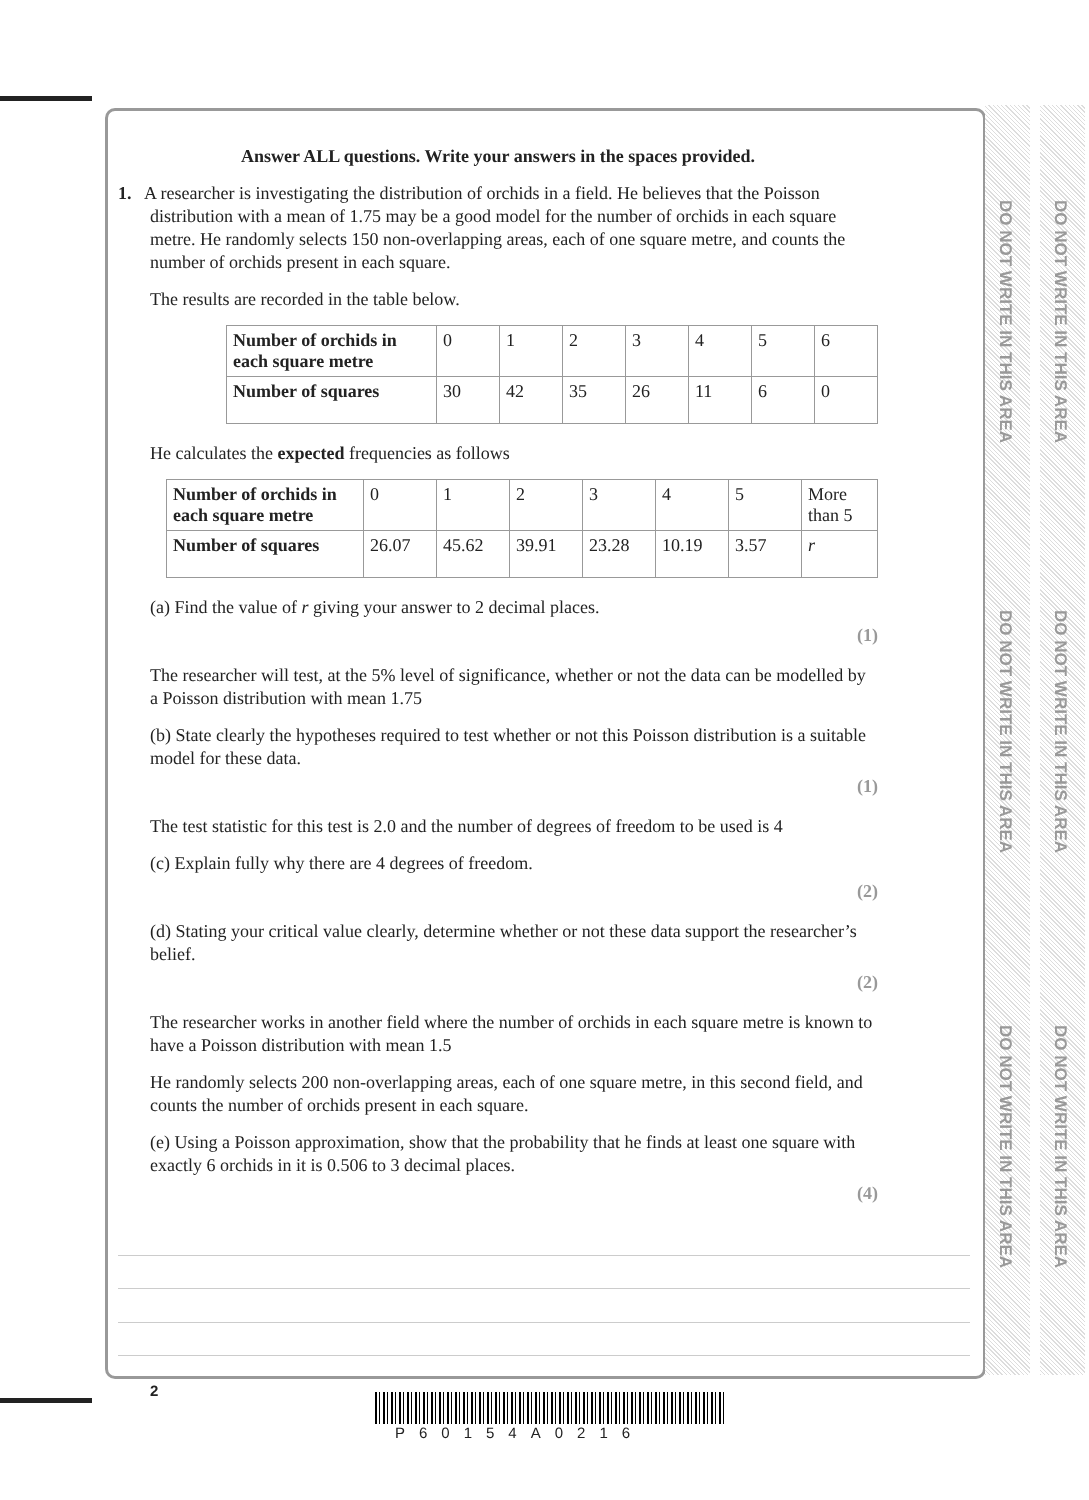DO NOT WRITE IN THIS AREA
DO NOT WRITE IN THIS AREA
DO NOT WRITE IN THIS AREA
DO NOT WRITE IN THIS AREA
DO NOT WRITE IN THIS AREA
DO NOT WRITE IN THIS AREA
Answer ALL questions. Write your answers in the spaces provided.
1. A researcher is investigating the distribution of orchids in a field. He believes that the Poisson distribution with a mean of 1.75 may be a good model for the number of orchids in each square metre. He randomly selects 150 non-overlapping areas, each of one square metre, and counts the number of orchids present in each square.
The results are recorded in the table below.
| Number of orchids in each square metre | 0 | 1 | 2 | 3 | 4 | 5 | 6 |
| Number of squares | 30 | 42 | 35 | 26 | 11 | 6 | 0 |
He calculates the expected frequencies as follows
| Number of orchids in each square metre | 0 | 1 | 2 | 3 | 4 | 5 | More than 5 |
| Number of squares | 26.07 | 45.62 | 39.91 | 23.28 | 10.19 | 3.57 | r |
(a) Find the value of r giving your answer to 2 decimal places.
(1)
The researcher will test, at the 5% level of significance, whether or not the data can be modelled by a Poisson distribution with mean 1.75
(b) State clearly the hypotheses required to test whether or not this Poisson distribution is a suitable model for these data.
(1)
The test statistic for this test is 2.0 and the number of degrees of freedom to be used is 4
(c) Explain fully why there are 4 degrees of freedom.
(2)
(d) Stating your critical value clearly, determine whether or not these data support the researcher’s belief.
(2)
The researcher works in another field where the number of orchids in each square metre is known to have a Poisson distribution with mean 1.5
He randomly selects 200 non-overlapping areas, each of one square metre, in this second field, and counts the number of orchids present in each square.
(e) Using a Poisson approximation, show that the probability that he finds at least one square with exactly 6 orchids in it is 0.506 to 3 decimal places.
(4)
2
P60154A0216